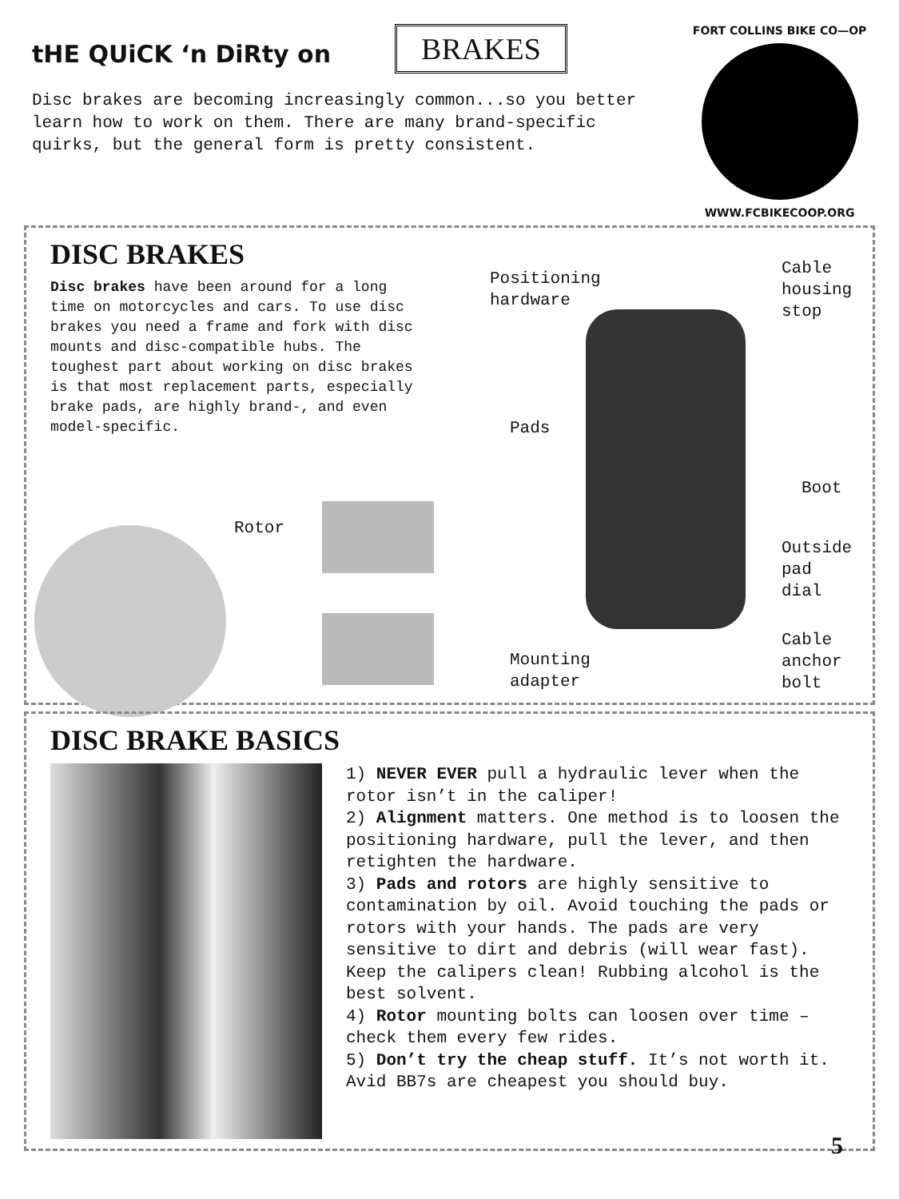tHE QUiCK ‘n DiRty on BRAKES
Disc brakes are becoming increasingly common...so you better learn how to work on them. There are many brand-specific quirks, but the general form is pretty consistent.
FORT COLLINS BIKE CO—OP
WWW.FCBIKECOOP.ORG
DISC BRAKES
Disc brakes have been around for a long time on motorcycles and cars. To use disc brakes you need a frame and fork with disc mounts and disc-compatible hubs. The toughest part about working on disc brakes is that most replacement parts, especially brake pads, are highly brand-, and even model-specific.
Positioning
hardware
Cable
housing
stop
Pads
Boot
Outside
pad
dial
Cable
anchor
bolt
Mounting
adapter
Rotor
DISC BRAKE BASICS
1) NEVER EVER pull a hydraulic lever when the rotor isn’t in the caliper!
2) Alignment matters. One method is to loosen the positioning hardware, pull the lever, and then retighten the hardware.
3) Pads and rotors are highly sensitive to contamination by oil. Avoid touching the pads or rotors with your hands. The pads are very sensitive to dirt and debris (will wear fast). Keep the calipers clean! Rubbing alcohol is the best solvent.
4) Rotor mounting bolts can loosen over time – check them every few rides.
5) Don’t try the cheap stuff. It’s not worth it. Avid BB7s are cheapest you should buy.
5